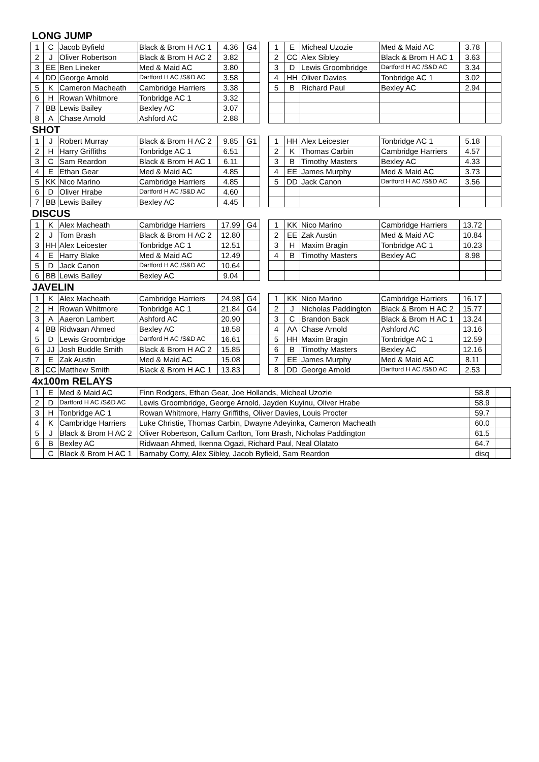LONG JUMP
| 1 | C | Jacob Byfield | Black & Brom H AC 1 | 4.36 | G4 |
| 2 | J | Oliver Robertson | Black & Brom H AC 2 | 3.82 | |
| 3 | EE | Ben Lineker | Med & Maid AC | 3.80 | |
| 4 | DD | George Arnold | Dartford H AC /S&D AC | 3.58 | |
| 5 | K | Cameron Macheath | Cambridge Harriers | 3.38 | |
| 6 | H | Rowan Whitmore | Tonbridge AC 1 | 3.32 | |
| 7 | BB | Lewis Bailey | Bexley AC | 3.07 | |
| 8 | A | Chase Arnold | Ashford AC | 2.88 | |
| 1 | E | Micheal Uzozie | Med & Maid AC | 3.78 | |
| 2 | CC | Alex Sibley | Black & Brom H AC 1 | 3.63 | |
| 3 | D | Lewis Groombridge | Dartford H AC /S&D AC | 3.34 | |
| 4 | HH | Oliver Davies | Tonbridge AC 1 | 3.02 | |
| 5 | B | Richard Paul | Bexley AC | 2.94 | |
SHOT
| 1 | J | Robert Murray | Black & Brom H AC 2 | 9.85 | G1 |
| 2 | H | Harry Griffiths | Tonbridge AC 1 | 6.51 | |
| 3 | C | Sam Reardon | Black & Brom H AC 1 | 6.11 | |
| 4 | E | Ethan Gear | Med & Maid AC | 4.85 | |
| 5 | KK | Nico Marino | Cambridge Harriers | 4.85 | |
| 6 | D | Oliver Hrabe | Dartford H AC /S&D AC | 4.60 | |
| 7 | BB | Lewis Bailey | Bexley AC | 4.45 | |
| 1 | HH | Alex Leicester | Tonbridge AC 1 | 5.18 | |
| 2 | K | Thomas Carbin | Cambridge Harriers | 4.57 | |
| 3 | B | Timothy Masters | Bexley AC | 4.33 | |
| 4 | EE | James Murphy | Med & Maid AC | 3.73 | |
| 5 | DD | Jack Canon | Dartford H AC /S&D AC | 3.56 | |
DISCUS
| 1 | K | Alex Macheath | Cambridge Harriers | 17.99 | G4 |
| 2 | J | Tom Brash | Black & Brom H AC 2 | 12.80 | |
| 3 | HH | Alex Leicester | Tonbridge AC 1 | 12.51 | |
| 4 | E | Harry Blake | Med & Maid AC | 12.49 | |
| 5 | D | Jack Canon | Dartford H AC /S&D AC | 10.64 | |
| 6 | BB | Lewis Bailey | Bexley AC | 9.04 | |
| 1 | KK | Nico Marino | Cambridge Harriers | 13.72 | |
| 2 | EE | Zak Austin | Med & Maid AC | 10.84 | |
| 3 | H | Maxim Bragin | Tonbridge AC 1 | 10.23 | |
| 4 | B | Timothy Masters | Bexley AC | 8.98 | |
JAVELIN
| 1 | K | Alex Macheath | Cambridge Harriers | 24.98 | G4 |
| 2 | H | Rowan Whitmore | Tonbridge AC 1 | 21.84 | G4 |
| 3 | A | Aaeron Lambert | Ashford AC | 20.90 | |
| 4 | BB | Ridwaan Ahmed | Bexley AC | 18.58 | |
| 5 | D | Lewis Groombridge | Dartford H AC /S&D AC | 16.61 | |
| 6 | JJ | Josh Buddle Smith | Black & Brom H AC 2 | 15.85 | |
| 7 | E | Zak Austin | Med & Maid AC | 15.08 | |
| 8 | CC | Matthew Smith | Black & Brom H AC 1 | 13.83 | |
| 1 | KK | Nico Marino | Cambridge Harriers | 16.17 | |
| 2 | J | Nicholas Paddington | Black & Brom H AC 2 | 15.77 | |
| 3 | C | Brandon Back | Black & Brom H AC 1 | 13.24 | |
| 4 | AA | Chase Arnold | Ashford AC | 13.16 | |
| 5 | HH | Maxim Bragin | Tonbridge AC 1 | 12.59 | |
| 6 | B | Timothy Masters | Bexley AC | 12.16 | |
| 7 | EE | James Murphy | Med & Maid AC | 8.11 | |
| 8 | DD | George Arnold | Dartford H AC /S&D AC | 2.53 | |
4x100m RELAYS
| 1 | E | Med & Maid AC | Finn Rodgers, Ethan Gear, Joe Hollands, Micheal Uzozie | 58.8 | |
| 2 | D | Dartford H AC /S&D AC | Lewis Groombridge, George Arnold, Jayden Kuyinu, Oliver Hrabe | 58.9 | |
| 3 | H | Tonbridge AC 1 | Rowan Whitmore, Harry Griffiths, Oliver Davies, Louis Procter | 59.7 | |
| 4 | K | Cambridge Harriers | Luke Christie, Thomas Carbin, Dwayne Adeyinka, Cameron Macheath | 60.0 | |
| 5 | J | Black & Brom H AC 2 | Oliver Robertson, Callum Carlton, Tom Brash, Nicholas Paddington | 61.5 | |
| 6 | B | Bexley AC | Ridwaan Ahmed, Ikenna Ogazi, Richard Paul, Neal Olatato | 64.7 | |
| | C | Black & Brom H AC 1 | Barnaby Corry, Alex Sibley, Jacob Byfield, Sam Reardon | disq | |